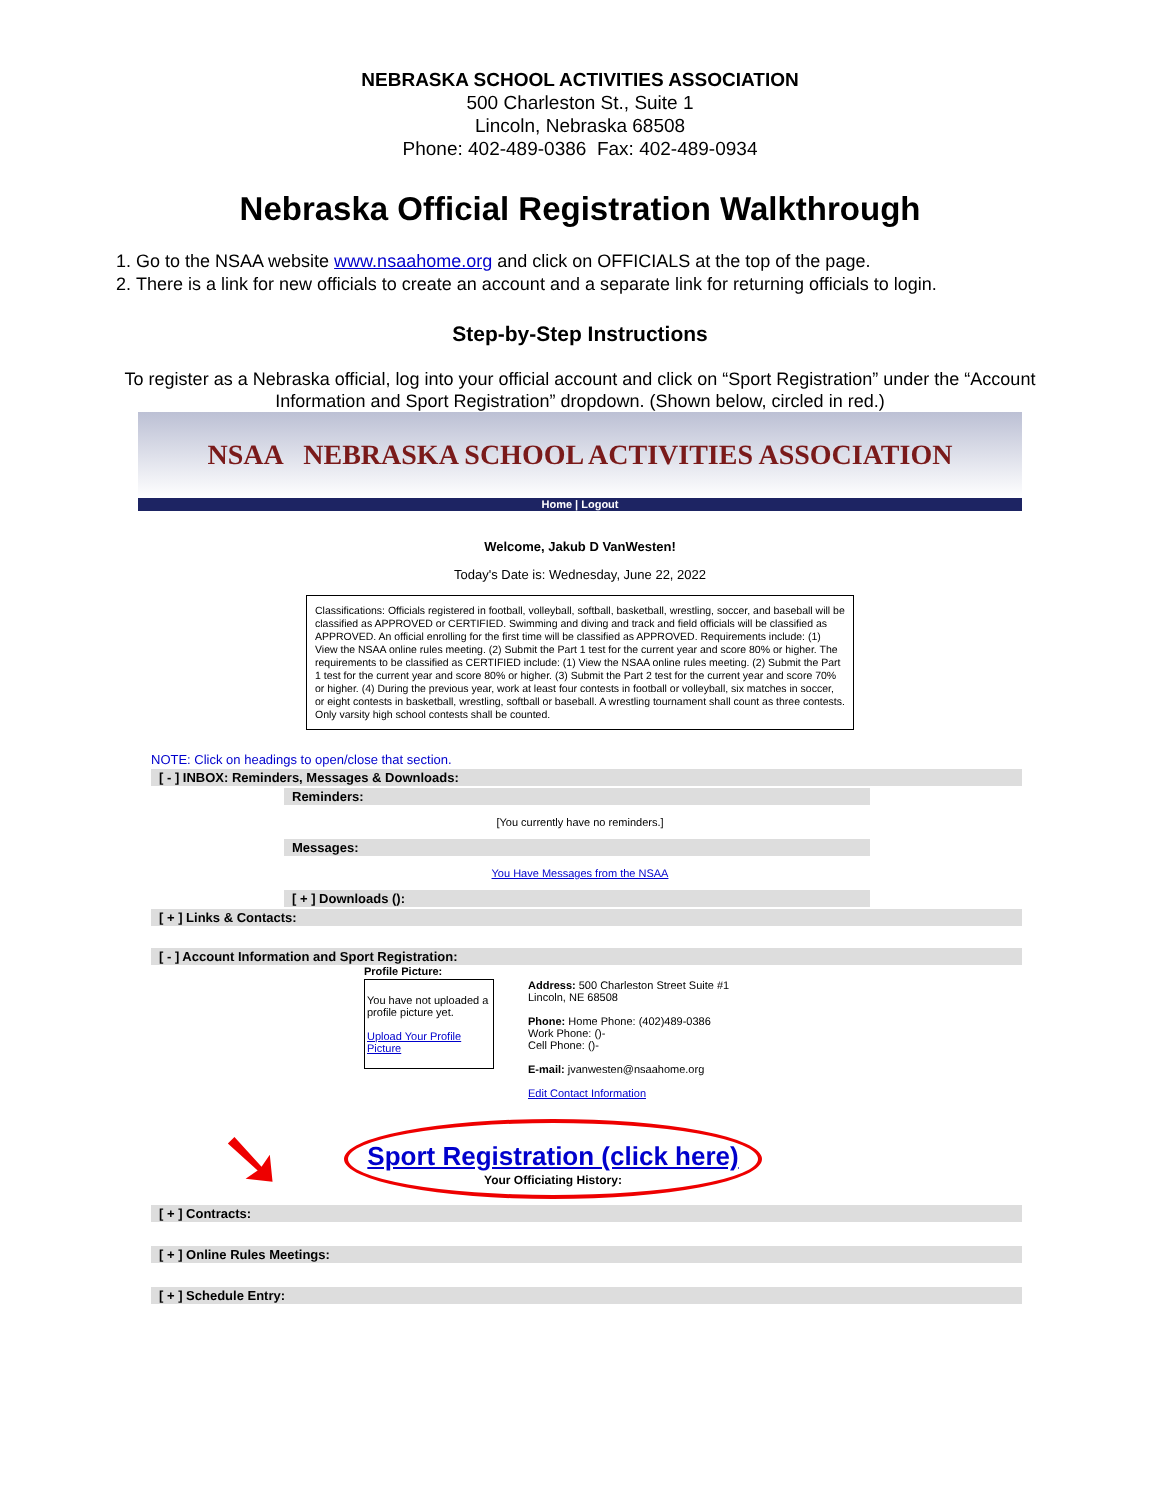NEBRASKA SCHOOL ACTIVITIES ASSOCIATION
500 Charleston St., Suite 1
Lincoln, Nebraska 68508
Phone: 402-489-0386 Fax: 402-489-0934
Nebraska Official Registration Walkthrough
1. Go to the NSAA website www.nsaahome.org and click on OFFICIALS at the top of the page.
2. There is a link for new officials to create an account and a separate link for returning officials to login.
Step-by-Step Instructions
To register as a Nebraska official, log into your official account and click on “Sport Registration” under the “Account Information and Sport Registration” dropdown. (Shown below, circled in red.)
NSAA NEBRASKA SCHOOL ACTIVITIES ASSOCIATION
Home | Logout
Welcome, Jakub D VanWesten!
Today's Date is: Wednesday, June 22, 2022
Classifications: Officials registered in football, volleyball, softball, basketball, wrestling, soccer, and baseball will be classified as APPROVED or CERTIFIED. Swimming and diving and track and field officials will be classified as APPROVED. An official enrolling for the first time will be classified as APPROVED. Requirements include: (1) View the NSAA online rules meeting. (2) Submit the Part 1 test for the current year and score 80% or higher. The requirements to be classified as CERTIFIED include: (1) View the NSAA online rules meeting. (2) Submit the Part 1 test for the current year and score 80% or higher. (3) Submit the Part 2 test for the current year and score 70% or higher. (4) During the previous year, work at least four contests in football or volleyball, six matches in soccer, or eight contests in basketball, wrestling, softball or baseball. A wrestling tournament shall count as three contests. Only varsity high school contests shall be counted.
NOTE: Click on headings to open/close that section.
[ - ] INBOX: Reminders, Messages & Downloads:
Reminders:
[You currently have no reminders.]
Messages:
You Have Messages from the NSAA
[ + ] Downloads ():
[ + ] Links & Contacts:
[ - ] Account Information and Sport Registration:
Profile Picture:
You have not uploaded a profile picture yet.
Upload Your Profile Picture
Address: 500 Charleston Street Suite #1
Lincoln, NE 68508
Phone: Home Phone: (402)489-0386
Work Phone: ()-
Cell Phone: ()-
E-mail: jvanwesten@nsaahome.org
Edit Contact Information
Sport Registration (click here)
Your Officiating History:
➘
[ + ] Contracts:
[ + ] Online Rules Meetings:
[ + ] Schedule Entry: